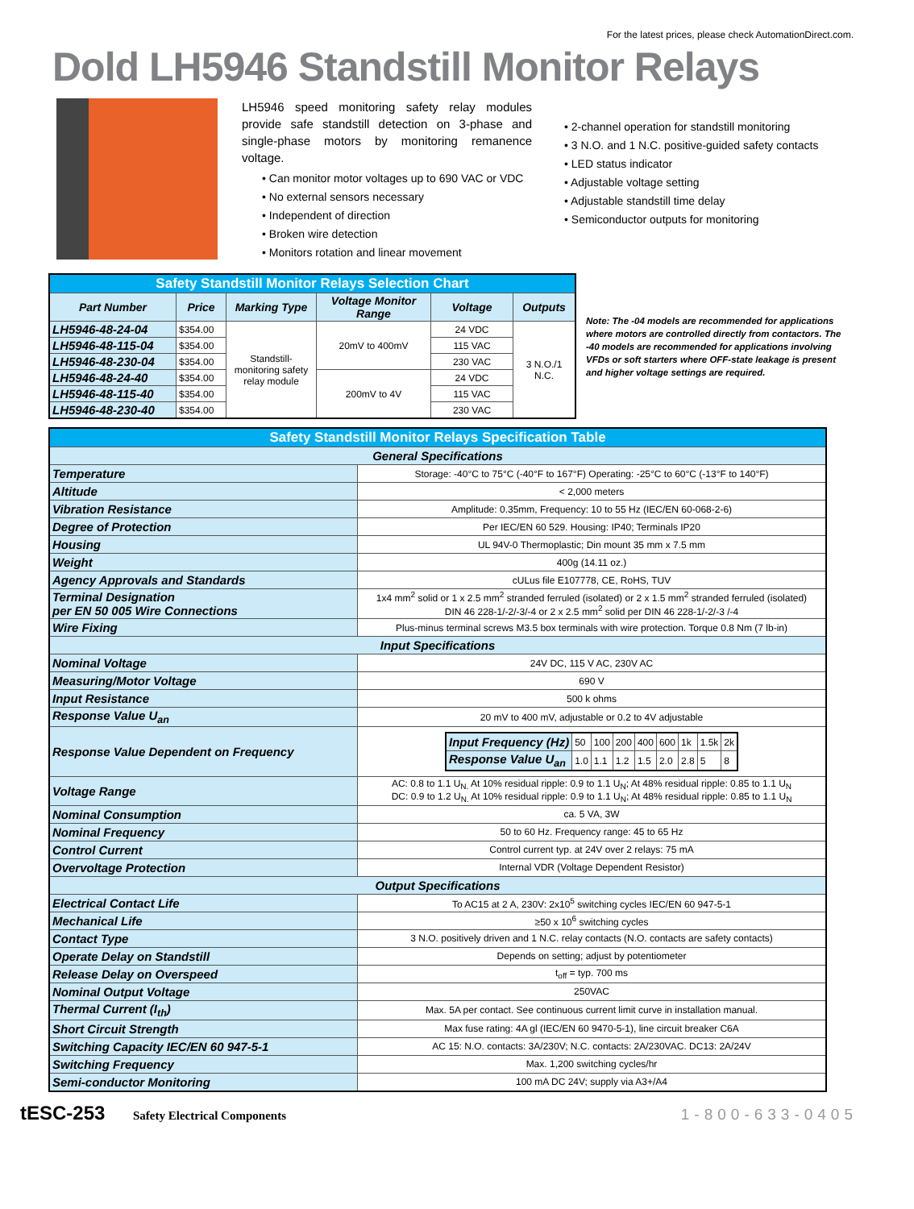For the latest prices, please check AutomationDirect.com.
Dold LH5946 Standstill Monitor Relays
LH5946 speed monitoring safety relay modules provide safe standstill detection on 3-phase and single-phase motors by monitoring remanence voltage.
• Can monitor motor voltages up to 690 VAC or VDC
• No external sensors necessary
• Independent of direction
• Broken wire detection
• Monitors rotation and linear movement
• 2-channel operation for standstill monitoring
• 3 N.O. and 1 N.C. positive-guided safety contacts
• LED status indicator
• Adjustable voltage setting
• Adjustable standstill time delay
• Semiconductor outputs for monitoring
| Safety Standstill Monitor Relays Selection Chart | | | | | |
| Part Number | Price | Marking Type | Voltage Monitor Range | Voltage | Outputs |
| LH5946-48-24-04 | $354.00 | Standstill-monitoring safety relay module | 20mV to 400mV | 24 VDC | 3 N.O./1 N.C. |
| LH5946-48-115-04 | $354.00 | | | 115 VAC | |
| LH5946-48-230-04 | $354.00 | | | 230 VAC | |
| LH5946-48-24-40 | $354.00 | | 200mV to 4V | 24 VDC | |
| LH5946-48-115-40 | $354.00 | | | 115 VAC | |
| LH5946-48-230-40 | $354.00 | | | 230 VAC | |
Note: The -04 models are recommended for applications where motors are controlled directly from contactors. The -40 models are recommended for applications involving VFDs or soft starters where OFF-state leakage is present and higher voltage settings are required.
| Safety Standstill Monitor Relays Specification Table | |
| General Specifications | |
| Temperature | Storage: -40°C to 75°C (-40°F to 167°F) Operating: -25°C to 60°C (-13°F to 140°F) |
| Altitude | < 2,000 meters |
| Vibration Resistance | Amplitude: 0.35mm, Frequency: 10 to 55 Hz (IEC/EN 60-068-2-6) |
| Degree of Protection | Per IEC/EN 60 529. Housing: IP40; Terminals IP20 |
| Housing | UL 94V-0 Thermoplastic; Din mount 35 mm x 7.5 mm |
| Weight | 400g (14.11 oz.) |
| Agency Approvals and Standards | cULus file E107778, CE, RoHS, TUV |
| Terminal Designation per EN 50 005 Wire Connections | 1x4 mm<sup>2</sup> solid or 1 x 2.5 mm<sup>2</sup> stranded ferruled (isolated) or 2 x 1.5 mm<sup>2</sup> stranded ferruled (isolated) DIN 46 228-1/-2/-3/-4 or 2 x 2.5 mm<sup>2</sup> solid per DIN 46 228-1/-2/-3 /-4 |
| Wire Fixing | Plus-minus terminal screws M3.5 box terminals with wire protection. Torque 0.8 Nm (7 lb-in) |
| Input Specifications | |
| Nominal Voltage | 24V DC, 115 V AC, 230V AC |
| Measuring/Motor Voltage | 690 V |
| Input Resistance | 500 k ohms |
| Response Value U<sub>an</sub> | 20 mV to 400 mV, adjustable or 0.2 to 4V adjustable |
| Response Value Dependent on Frequency | / Input Frequency (Hz) / 50 / 100 / 200 / 400 / 600 / 1k / 1.5k / 2k / / Response Value U<sub>an</sub> / 1.0 / 1.1 / 1.2 / 1.5 / 2.0 / 2.8 / 5 / 8 / |
| Voltage Range | AC: 0.8 to 1.1 U<sub>N.</sub> At 10% residual ripple: 0.9 to 1.1 U<sub>N</sub>; At 48% residual ripple: 0.85 to 1.1 U<sub>N</sub> DC: 0.9 to 1.2 U<sub>N.</sub> At 10% residual ripple: 0.9 to 1.1 U<sub>N</sub>; At 48% residual ripple: 0.85 to 1.1 U<sub>N</sub> |
| Nominal Consumption | ca. 5 VA, 3W |
| Nominal Frequency | 50 to 60 Hz. Frequency range: 45 to 65 Hz |
| Control Current | Control current typ. at 24V over 2 relays: 75 mA |
| Overvoltage Protection | Internal VDR (Voltage Dependent Resistor) |
| Output Specifications | |
| Electrical Contact Life | To AC15 at 2 A, 230V: 2x10<sup>5</sup> switching cycles IEC/EN 60 947-5-1 |
| Mechanical Life | ≥50 x 10<sup>6</sup> switching cycles |
| Contact Type | 3 N.O. positively driven and 1 N.C. relay contacts (N.O. contacts are safety contacts) |
| Operate Delay on Standstill | Depends on setting; adjust by potentiometer |
| Release Delay on Overspeed | t<sub>off</sub> = typ. 700 ms |
| Nominal Output Voltage | 250VAC |
| Thermal Current (I<sub>th</sub>) | Max. 5A per contact. See continuous current limit curve in installation manual. |
| Short Circuit Strength | Max fuse rating: 4A gl (IEC/EN 60 9470-5-1), line circuit breaker C6A |
| Switching Capacity IEC/EN 60 947-5-1 | AC 15: N.O. contacts: 3A/230V; N.C. contacts: 2A/230VAC. DC13: 2A/24V |
| Switching Frequency | Max. 1,200 switching cycles/hr |
| Semi-conductor Monitoring | 100 mA DC 24V; supply via A3+/A4 |
tESC-253 Safety Electrical Components 1-800-633-0405